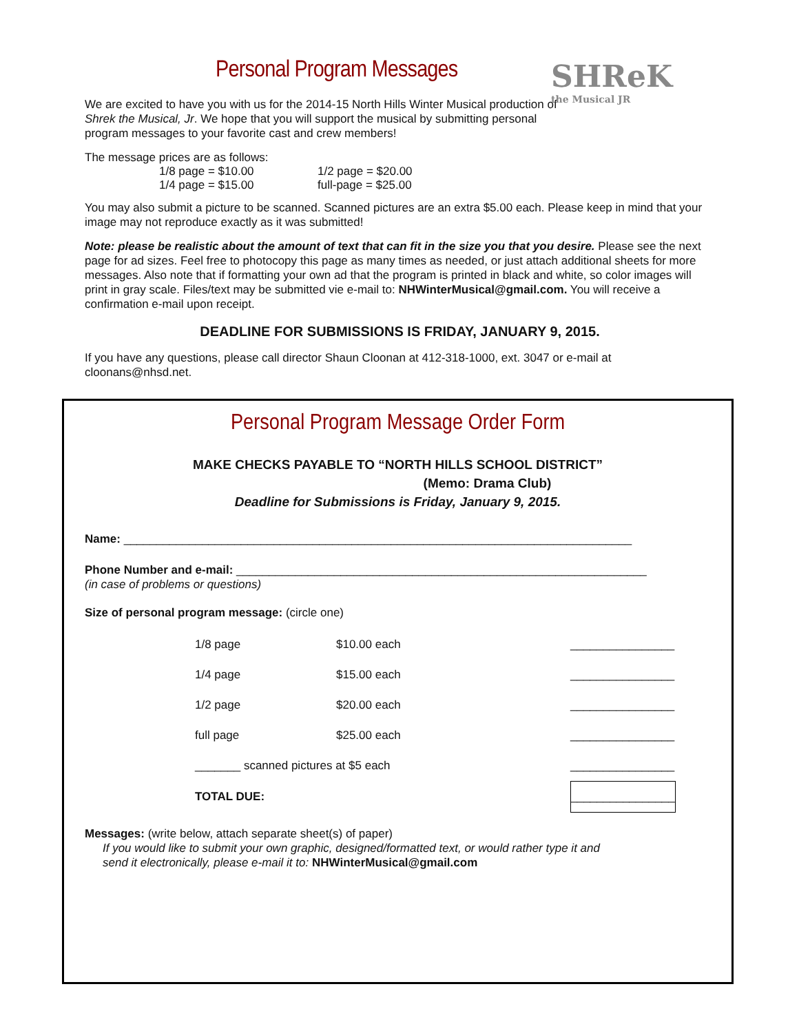SHReK
the Musical JR
Personal Program Messages
We are excited to have you with us for the 2014-15 North Hills Winter Musical production of
Shrek the Musical, Jr. We hope that you will support the musical by submitting personal
program messages to your favorite cast and crew members!
The message prices are as follows:
| 1/8 page = $10.00 | 1/2 page = $20.00 |
| 1/4 page = $15.00 | full-page = $25.00 |
You may also submit a picture to be scanned. Scanned pictures are an extra $5.00 each. Please keep in mind that your image may not reproduce exactly as it was submitted!
Note: please be realistic about the amount of text that can fit in the size you that you desire. Please see the next page for ad sizes. Feel free to photocopy this page as many times as needed, or just attach additional sheets for more messages. Also note that if formatting your own ad that the program is printed in black and white, so color images will print in gray scale. Files/text may be submitted vie e-mail to: NHWinterMusical@gmail.com. You will receive a confirmation e-mail upon receipt.
DEADLINE FOR SUBMISSIONS IS FRIDAY, JANUARY 9, 2015.
If you have any questions, please call director Shaun Cloonan at 412-318-1000, ext. 3047 or e-mail at cloonans@nhsd.net.
Personal Program Message Order Form
MAKE CHECKS PAYABLE TO “NORTH HILLS SCHOOL DISTRICT”
(Memo: Drama Club)
Deadline for Submissions is Friday, January 9, 2015.
Name: ______________________________________________________________________________
Phone Number and e-mail: _______________________________________________________________
(in case of problems or questions)
Size of personal program message: (circle one)
| 1/8 page | $10.00 each | ________________ |
| 1/4 page | $15.00 each | ________________ |
| 1/2 page | $20.00 each | ________________ |
| full page | $25.00 each | ________________ |
| _______ scanned pictures at $5 each | | ________________ |
| TOTAL DUE: | | ________________ |
Messages: (write below, attach separate sheet(s) of paper)
If you would like to submit your own graphic, designed/formatted text, or would rather type it and
send it electronically, please e-mail it to: NHWinterMusical@gmail.com